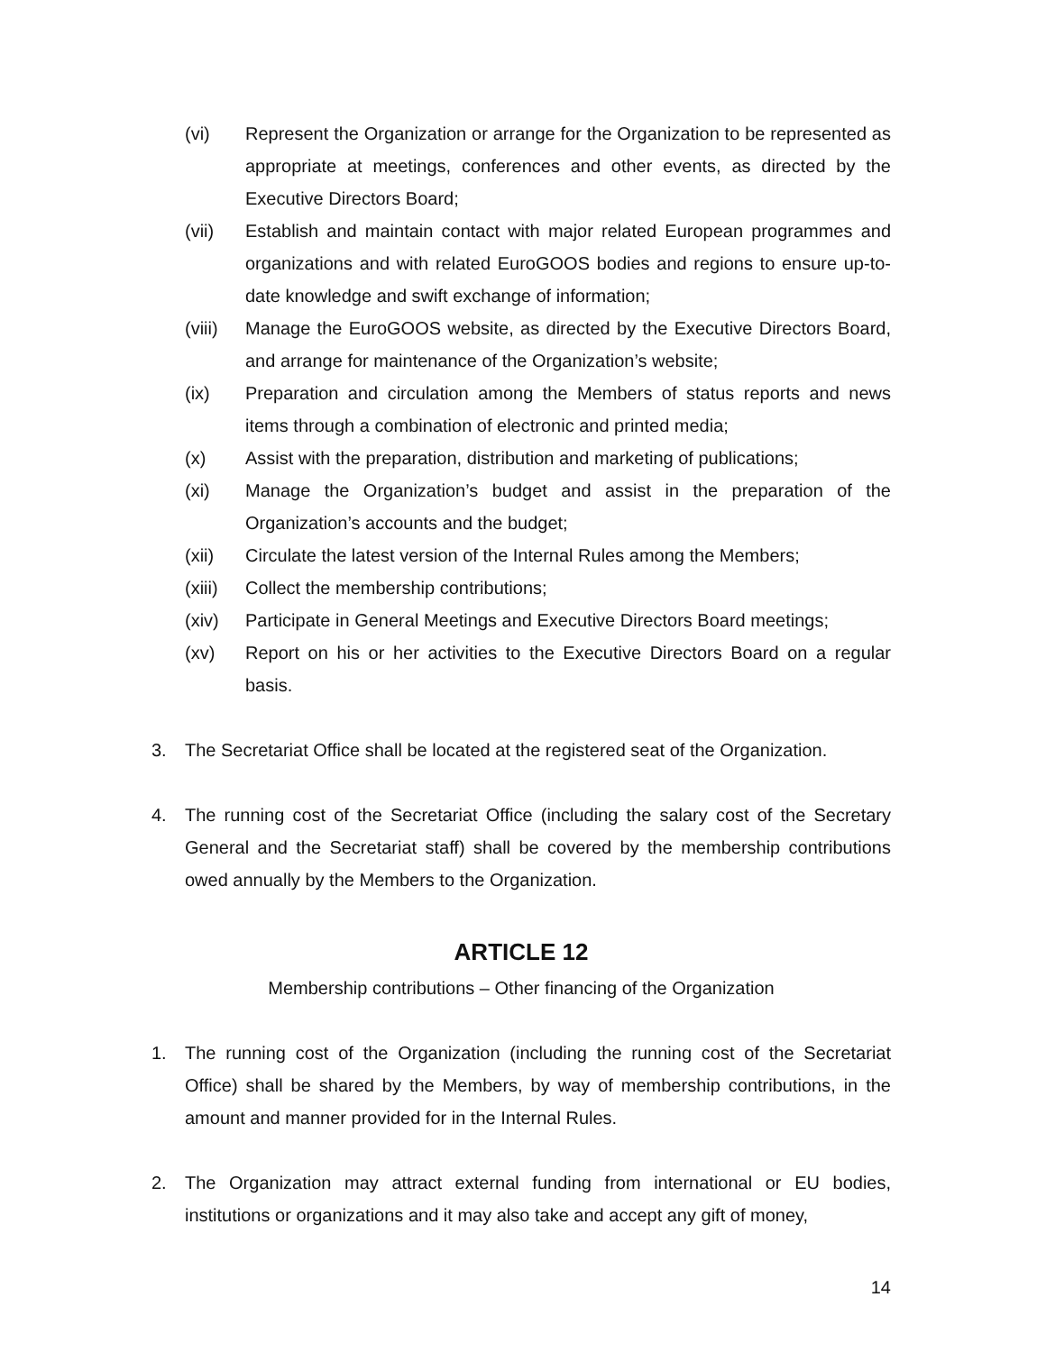(vi) Represent the Organization or arrange for the Organization to be represented as appropriate at meetings, conferences and other events, as directed by the Executive Directors Board;
(vii) Establish and maintain contact with major related European programmes and organizations and with related EuroGOOS bodies and regions to ensure up-to-date knowledge and swift exchange of information;
(viii)
Manage the EuroGOOS website, as directed by the Executive Directors Board, and arrange for maintenance of the Organization’s website;
(ix) Preparation and circulation among the Members of status reports and news items through a combination of electronic and printed media;
(x) Assist with the preparation, distribution and marketing of publications;
(xi) Manage the Organization’s budget and assist in the preparation of the Organization’s accounts and the budget;
(xii) Circulate the latest version of the Internal Rules among the Members;
(xiii)
Collect the membership contributions;
(xiv) Participate in General Meetings and Executive Directors Board meetings;
(xv) Report on his or her activities to the Executive Directors Board on a regular basis.
3. The Secretariat Office shall be located at the registered seat of the Organization.
4. The running cost of the Secretariat Office (including the salary cost of the Secretary General and the Secretariat staff) shall be covered by the membership contributions owed annually by the Members to the Organization.
ARTICLE 12
Membership contributions – Other financing of the Organization
1. The running cost of the Organization (including the running cost of the Secretariat Office) shall be shared by the Members, by way of membership contributions, in the amount and manner provided for in the Internal Rules.
2. The Organization may attract external funding from international or EU bodies, institutions or organizations and it may also take and accept any gift of money,
14